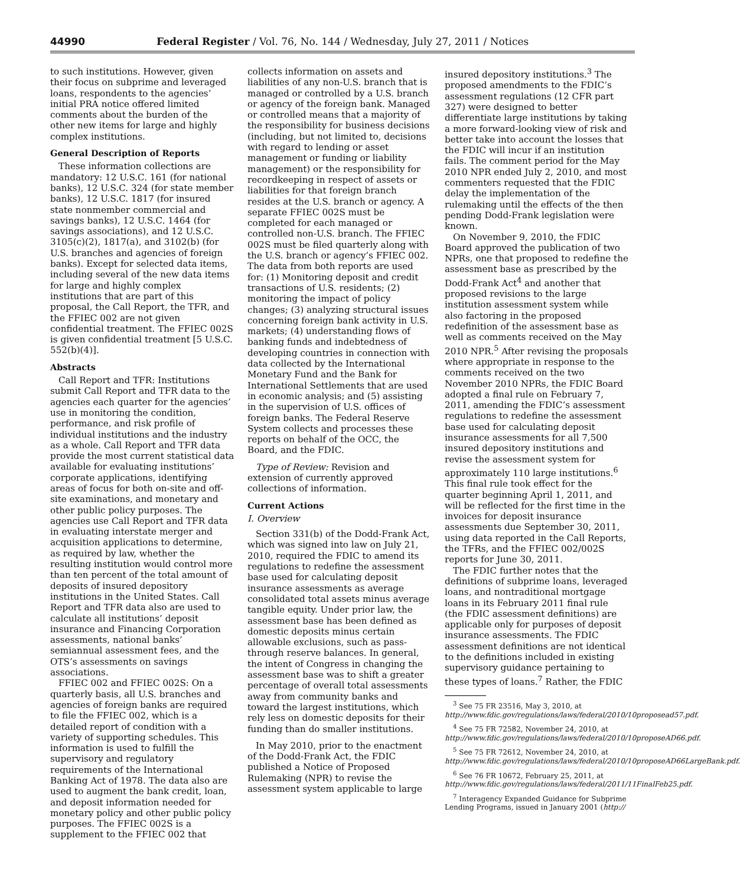44990 Federal Register / Vol. 76, No. 144 / Wednesday, July 27, 2011 / Notices
to such institutions. However, given their focus on subprime and leveraged loans, respondents to the agencies’ initial PRA notice offered limited comments about the burden of the other new items for large and highly complex institutions.
General Description of Reports
These information collections are mandatory: 12 U.S.C. 161 (for national banks), 12 U.S.C. 324 (for state member banks), 12 U.S.C. 1817 (for insured state nonmember commercial and savings banks), 12 U.S.C. 1464 (for savings associations), and 12 U.S.C. 3105(c)(2), 1817(a), and 3102(b) (for U.S. branches and agencies of foreign banks). Except for selected data items, including several of the new data items for large and highly complex institutions that are part of this proposal, the Call Report, the TFR, and the FFIEC 002 are not given confidential treatment. The FFIEC 002S is given confidential treatment [5 U.S.C. 552(b)(4)].
Abstracts
Call Report and TFR: Institutions submit Call Report and TFR data to the agencies each quarter for the agencies’ use in monitoring the condition, performance, and risk profile of individual institutions and the industry as a whole. Call Report and TFR data provide the most current statistical data available for evaluating institutions’ corporate applications, identifying areas of focus for both on-site and off-site examinations, and monetary and other public policy purposes. The agencies use Call Report and TFR data in evaluating interstate merger and acquisition applications to determine, as required by law, whether the resulting institution would control more than ten percent of the total amount of deposits of insured depository institutions in the United States. Call Report and TFR data also are used to calculate all institutions’ deposit insurance and Financing Corporation assessments, national banks’ semiannual assessment fees, and the OTS’s assessments on savings associations.
FFIEC 002 and FFIEC 002S: On a quarterly basis, all U.S. branches and agencies of foreign banks are required to file the FFIEC 002, which is a detailed report of condition with a variety of supporting schedules. This information is used to fulfill the supervisory and regulatory requirements of the International Banking Act of 1978. The data also are used to augment the bank credit, loan, and deposit information needed for monetary policy and other public policy purposes. The FFIEC 002S is a supplement to the FFIEC 002 that
collects information on assets and liabilities of any non-U.S. branch that is managed or controlled by a U.S. branch or agency of the foreign bank. Managed or controlled means that a majority of the responsibility for business decisions (including, but not limited to, decisions with regard to lending or asset management or funding or liability management) or the responsibility for recordkeeping in respect of assets or liabilities for that foreign branch resides at the U.S. branch or agency. A separate FFIEC 002S must be completed for each managed or controlled non-U.S. branch. The FFIEC 002S must be filed quarterly along with the U.S. branch or agency’s FFIEC 002. The data from both reports are used for: (1) Monitoring deposit and credit transactions of U.S. residents; (2) monitoring the impact of policy changes; (3) analyzing structural issues concerning foreign bank activity in U.S. markets; (4) understanding flows of banking funds and indebtedness of developing countries in connection with data collected by the International Monetary Fund and the Bank for International Settlements that are used in economic analysis; and (5) assisting in the supervision of U.S. offices of foreign banks. The Federal Reserve System collects and processes these reports on behalf of the OCC, the Board, and the FDIC.
Type of Review: Revision and extension of currently approved collections of information.
Current Actions
I. Overview
Section 331(b) of the Dodd-Frank Act, which was signed into law on July 21, 2010, required the FDIC to amend its regulations to redefine the assessment base used for calculating deposit insurance assessments as average consolidated total assets minus average tangible equity. Under prior law, the assessment base has been defined as domestic deposits minus certain allowable exclusions, such as pass-through reserve balances. In general, the intent of Congress in changing the assessment base was to shift a greater percentage of overall total assessments away from community banks and toward the largest institutions, which rely less on domestic deposits for their funding than do smaller institutions.
In May 2010, prior to the enactment of the Dodd-Frank Act, the FDIC published a Notice of Proposed Rulemaking (NPR) to revise the assessment system applicable to large
insured depository institutions.<sup>3</sup> The proposed amendments to the FDIC’s assessment regulations (12 CFR part 327) were designed to better differentiate large institutions by taking a more forward-looking view of risk and better take into account the losses that the FDIC will incur if an institution fails. The comment period for the May 2010 NPR ended July 2, 2010, and most commenters requested that the FDIC delay the implementation of the rulemaking until the effects of the then pending Dodd-Frank legislation were known.
On November 9, 2010, the FDIC Board approved the publication of two NPRs, one that proposed to redefine the assessment base as prescribed by the Dodd-Frank Act<sup>4</sup> and another that proposed revisions to the large institution assessment system while also factoring in the proposed redefinition of the assessment base as well as comments received on the May 2010 NPR.<sup>5</sup> After revising the proposals where appropriate in response to the comments received on the two November 2010 NPRs, the FDIC Board adopted a final rule on February 7, 2011, amending the FDIC’s assessment regulations to redefine the assessment base used for calculating deposit insurance assessments for all 7,500 insured depository institutions and revise the assessment system for approximately 110 large institutions.<sup>6</sup> This final rule took effect for the quarter beginning April 1, 2011, and will be reflected for the first time in the invoices for deposit insurance assessments due September 30, 2011, using data reported in the Call Reports, the TFRs, and the FFIEC 002/002S reports for June 30, 2011.
The FDIC further notes that the definitions of subprime loans, leveraged loans, and nontraditional mortgage loans in its February 2011 final rule (the FDIC assessment definitions) are applicable only for purposes of deposit insurance assessments. The FDIC assessment definitions are not identical to the definitions included in existing supervisory guidance pertaining to these types of loans.<sup>7</sup> Rather, the FDIC
<sup>3</sup> See 75 FR 23516, May 3, 2010, at http://www.fdic.gov/regulations/laws/federal/2010/10proposead57.pdf.
<sup>4</sup> See 75 FR 72582, November 24, 2010, at http://www.fdic.gov/regulations/laws/federal/2010/10proposeAD66.pdf.
<sup>5</sup> See 75 FR 72612, November 24, 2010, at http://www.fdic.gov/regulations/laws/federal/2010/10proposeAD66LargeBank.pdf.
<sup>6</sup> See 76 FR 10672, February 25, 2011, at http://www.fdic.gov/regulations/laws/federal/2011/11FinalFeb25.pdf.
<sup>7</sup> Interagency Expanded Guidance for Subprime Lending Programs, issued in January 2001 (http://